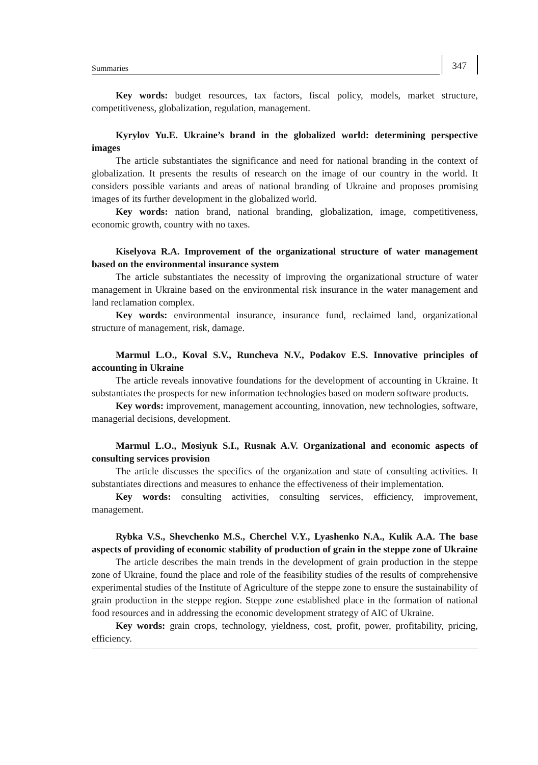Summaries
347
Key words: budget resources, tax factors, fiscal policy, models, market structure, competitiveness, globalization, regulation, management.
Kyrylov Yu.E. Ukraine’s brand in the globalized world: determining perspective images
The article substantiates the significance and need for national branding in the context of globalization. It presents the results of research on the image of our country in the world. It considers possible variants and areas of national branding of Ukraine and proposes promising images of its further development in the globalized world.
Key words: nation brand, national branding, globalization, image, competitiveness, economic growth, country with no taxes.
Kiselyova R.A. Improvement of the organizational structure of water management based on the environmental insurance system
The article substantiates the necessity of improving the organizational structure of water management in Ukraine based on the environmental risk insurance in the water management and land reclamation complex.
Key words: environmental insurance, insurance fund, reclaimed land, organizational structure of management, risk, damage.
Marmul L.O., Koval S.V., Runcheva N.V., Podakov E.S. Innovative principles of accounting in Ukraine
The article reveals innovative foundations for the development of accounting in Ukraine. It substantiates the prospects for new information technologies based on modern software products.
Key words: improvement, management accounting, innovation, new technologies, software, managerial decisions, development.
Marmul L.O., Mosiyuk S.I., Rusnak A.V. Organizational and economic aspects of consulting services provision
The article discusses the specifics of the organization and state of consulting activities. It substantiates directions and measures to enhance the effectiveness of their implementation.
Key words: consulting activities, consulting services, efficiency, improvement, management.
Rybka V.S., Shevchenko M.S., Cherchel V.Y., Lyashenko N.A., Kulik A.A. The base aspects of providing of economic stability of production of grain in the steppe zone of Ukraine
The article describes the main trends in the development of grain production in the steppe zone of Ukraine, found the place and role of the feasibility studies of the results of comprehensive experimental studies of the Institute of Agriculture of the steppe zone to ensure the sustainability of grain production in the steppe region. Steppe zone established place in the formation of national food resources and in addressing the economic development strategy of AIC of Ukraine.
Key words: grain crops, technology, yieldness, cost, profit, power, profitability, pricing, efficiency.